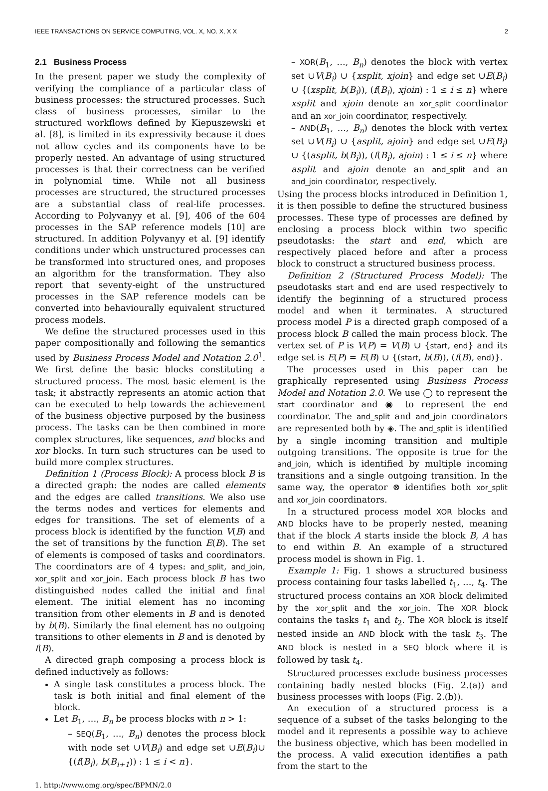IEEE TRANSACTIONS ON SERVICE COMPUTING, VOL. X, NO. X, X X 2
2.1 Business Process
In the present paper we study the complexity of verifying the compliance of a particular class of business processes: the structured processes. Such class of business processes, similar to the structured workflows defined by Kiepuszewski et al. [8], is limited in its expressivity because it does not allow cycles and its components have to be properly nested. An advantage of using structured processes is that their correctness can be verified in polynomial time. While not all business processes are structured, the structured processes are a substantial class of real-life processes. According to Polyvanyy et al. [9], 406 of the 604 processes in the SAP reference models [10] are structured. In addition Polyvanyy et al. [9] identify conditions under which unstructured processes can be transformed into structured ones, and proposes an algorithm for the transformation. They also report that seventy-eight of the unstructured processes in the SAP reference models can be converted into behaviourally equivalent structured process models.
We define the structured processes used in this paper compositionally and following the semantics used by Business Process Model and Notation 2.0<sup>1</sup>. We first define the basic blocks constituting a structured process. The most basic element is the task; it abstractly represents an atomic action that can be executed to help towards the achievement of the business objective purposed by the business process. The tasks can be then combined in more complex structures, like sequences, and blocks and xor blocks. In turn such structures can be used to build more complex structures.
Definition 1 (Process Block): A process block B is a directed graph: the nodes are called elements and the edges are called transitions. We also use the terms nodes and vertices for elements and edges for transitions. The set of elements of a process block is identified by the function V(B) and the set of transitions by the function E(B). The set of elements is composed of tasks and coordinators. The coordinators are of 4 types: and_split, and_join, xor_split and xor_join. Each process block B has two distinguished nodes called the initial and final element. The initial element has no incoming transition from other elements in B and is denoted by b(B). Similarly the final element has no outgoing transitions to other elements in B and is denoted by f(B).
A directed graph composing a process block is defined inductively as follows:
A single task constitutes a process block. The task is both initial and final element of the block.
Let B<sub>1</sub>, …, B<sub>n</sub> be process blocks with n > 1:
– SEQ(B<sub>1</sub>, …, B<sub>n</sub>) denotes the process block with node set ∪V(B<sub>i</sub>) and edge set ∪E(B<sub>i</sub>)∪ {(f(B<sub>i</sub>), b(B<sub>i+1</sub>)) : 1 ≤ i < n}.
1. http://www.omg.org/spec/BPMN/2.0
– XOR(B<sub>1</sub>, …, B<sub>n</sub>) denotes the block with vertex set ∪V(B<sub>i</sub>) ∪ {xsplit, xjoin} and edge set ∪E(B<sub>i</sub>) ∪ {(xsplit, b(B<sub>i</sub>)), (f(B<sub>i</sub>), xjoin) : 1 ≤ i ≤ n} where xsplit and xjoin denote an xor_split coordinator and an xor_join coordinator, respectively.
– AND(B<sub>1</sub>, …, B<sub>n</sub>) denotes the block with vertex set ∪V(B<sub>i</sub>) ∪ {asplit, ajoin} and edge set ∪E(B<sub>i</sub>) ∪ {(asplit, b(B<sub>i</sub>)), (f(B<sub>i</sub>), ajoin) : 1 ≤ i ≤ n} where asplit and ajoin denote an and_split and an and_join coordinator, respectively.
Using the process blocks introduced in Definition 1, it is then possible to define the structured business processes. These type of processes are defined by enclosing a process block within two specific pseudotasks: the start and end, which are respectively placed before and after a process block to construct a structured business process.
Definition 2 (Structured Process Model): The pseudotasks start and end are used respectively to identify the beginning of a structured process model and when it terminates. A structured process model P is a directed graph composed of a process block B called the main process block. The vertex set of P is V(P) = V(B) ∪ {start, end} and its edge set is E(P) = E(B) ∪ {(start, b(B)), (f(B), end)}.
The processes used in this paper can be graphically represented using Business Process Model and Notation 2.0. We use ◯ to represent the start coordinator and ◉ to represent the end coordinator. The and_split and and_join coordinators are represented both by ◈. The and_split is identified by a single incoming transition and multiple outgoing transitions. The opposite is true for the and_join, which is identified by multiple incoming transitions and a single outgoing transition. In the same way, the operator ⊗ identifies both xor_split and xor_join coordinators.
In a structured process model XOR blocks and AND blocks have to be properly nested, meaning that if the block A starts inside the block B, A has to end within B. An example of a structured process model is shown in Fig. 1.
Example 1: Fig. 1 shows a structured business process containing four tasks labelled t<sub>1</sub>, …, t<sub>4</sub>. The structured process contains an XOR block delimited by the xor_split and the xor_join. The XOR block contains the tasks t<sub>1</sub> and t<sub>2</sub>. The XOR block is itself nested inside an AND block with the task t<sub>3</sub>. The AND block is nested in a SEQ block where it is followed by task t<sub>4</sub>.
Structured processes exclude business processes containing badly nested blocks (Fig. 2.(a)) and business processes with loops (Fig. 2.(b)).
An execution of a structured process is a sequence of a subset of the tasks belonging to the model and it represents a possible way to achieve the business objective, which has been modelled in the process. A valid execution identifies a path from the start to the